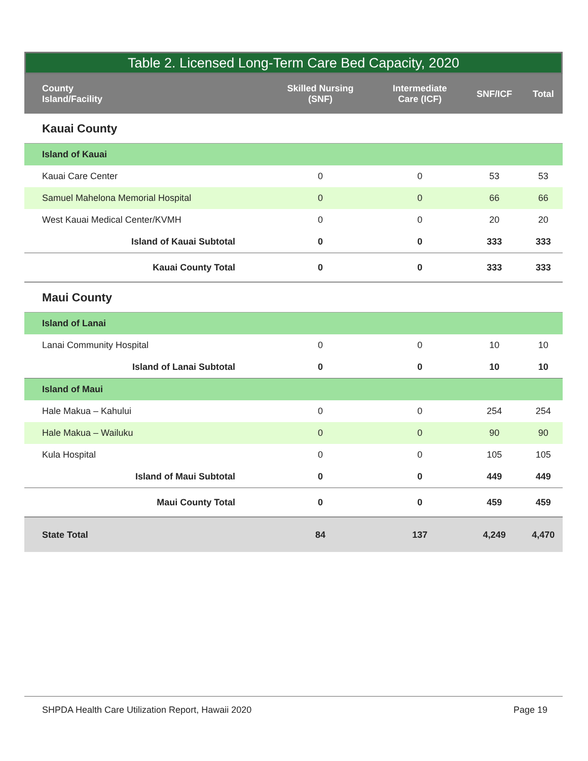Table 2. Licensed Long-Term Care Bed Capacity, 2020
| County Island/Facility | Skilled Nursing (SNF) | Intermediate Care (ICF) | SNF/ICF | Total |
| --- | --- | --- | --- | --- |
| Kauai County | | | | |
| Island of Kauai | | | | |
| Kauai Care Center | 0 | 0 | 53 | 53 |
| Samuel Mahelona Memorial Hospital | 0 | 0 | 66 | 66 |
| West Kauai Medical Center/KVMH | 0 | 0 | 20 | 20 |
| Island of Kauai Subtotal | 0 | 0 | 333 | 333 |
| Kauai County Total | 0 | 0 | 333 | 333 |
| Maui County | | | | |
| Island of Lanai | | | | |
| Lanai Community Hospital | 0 | 0 | 10 | 10 |
| Island of Lanai Subtotal | 0 | 0 | 10 | 10 |
| Island of Maui | | | | |
| Hale Makua – Kahului | 0 | 0 | 254 | 254 |
| Hale Makua – Wailuku | 0 | 0 | 90 | 90 |
| Kula Hospital | 0 | 0 | 105 | 105 |
| Island of Maui Subtotal | 0 | 0 | 449 | 449 |
| Maui County Total | 0 | 0 | 459 | 459 |
| State Total | 84 | 137 | 4,249 | 4,470 |
SHPDA Health Care Utilization Report, Hawaii 2020 Page 19